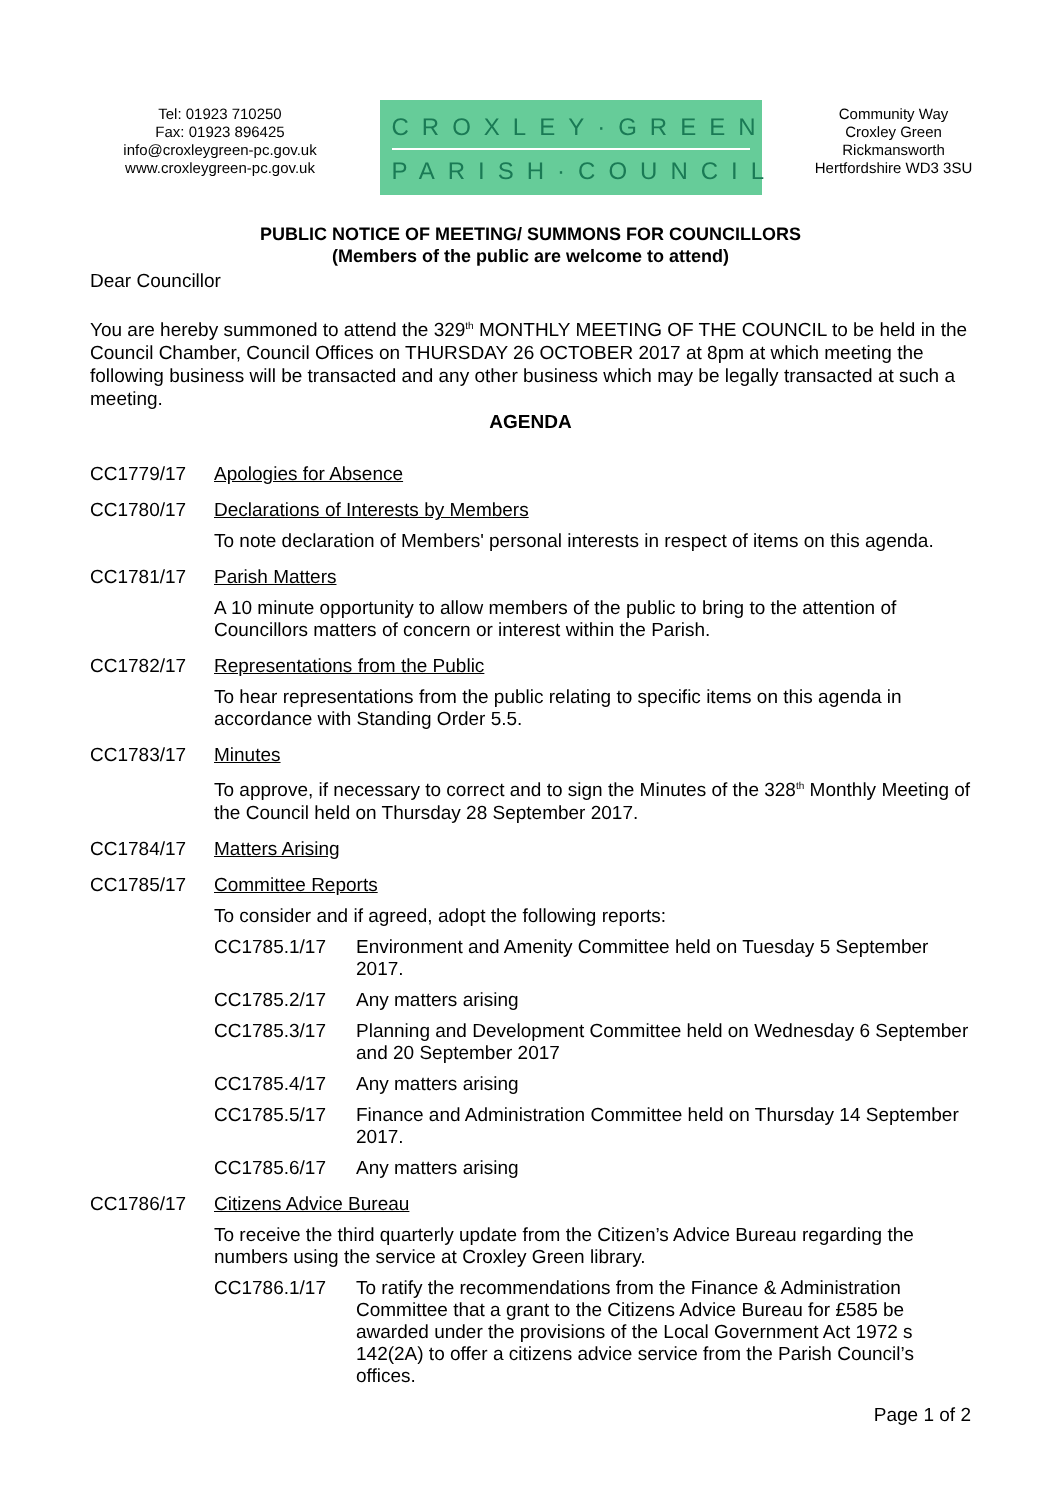Tel: 01923 710250
Fax: 01923 896425
info@croxleygreen-pc.gov.uk
www.croxleygreen-pc.gov.uk
CROXLEY·GREEN
PARISH·COUNCIL
Community Way
Croxley Green
Rickmansworth
Hertfordshire WD3 3SU
PUBLIC NOTICE OF MEETING/ SUMMONS FOR COUNCILLORS
(Members of the public are welcome to attend)
Dear Councillor
You are hereby summoned to attend the 329<sup>th</sup> MONTHLY MEETING OF THE COUNCIL to be held in the Council Chamber, Council Offices on THURSDAY 26 OCTOBER 2017 at 8pm at which meeting the following business will be transacted and any other business which may be legally transacted at such a meeting.
AGENDA
CC1779/17 Apologies for Absence
CC1780/17 Declarations of Interests by Members
To note declaration of Members' personal interests in respect of items on this agenda.
CC1781/17 Parish Matters
A 10 minute opportunity to allow members of the public to bring to the attention of Councillors matters of concern or interest within the Parish.
CC1782/17 Representations from the Public
To hear representations from the public relating to specific items on this agenda in accordance with Standing Order 5.5.
CC1783/17 Minutes
To approve, if necessary to correct and to sign the Minutes of the 328<sup>th</sup> Monthly Meeting of the Council held on Thursday 28 September 2017.
CC1784/17 Matters Arising
CC1785/17 Committee Reports
To consider and if agreed, adopt the following reports:
CC1785.1/17 Environment and Amenity Committee held on Tuesday 5 September 2017.
CC1785.2/17 Any matters arising
CC1785.3/17 Planning and Development Committee held on Wednesday 6 September and 20 September 2017
CC1785.4/17 Any matters arising
CC1785.5/17 Finance and Administration Committee held on Thursday 14 September 2017.
CC1785.6/17 Any matters arising
CC1786/17 Citizens Advice Bureau
To receive the third quarterly update from the Citizen’s Advice Bureau regarding the numbers using the service at Croxley Green library.
CC1786.1/17 To ratify the recommendations from the Finance & Administration Committee that a grant to the Citizens Advice Bureau for £585 be awarded under the provisions of the Local Government Act 1972 s 142(2A) to offer a citizens advice service from the Parish Council’s offices.
Page 1 of 2